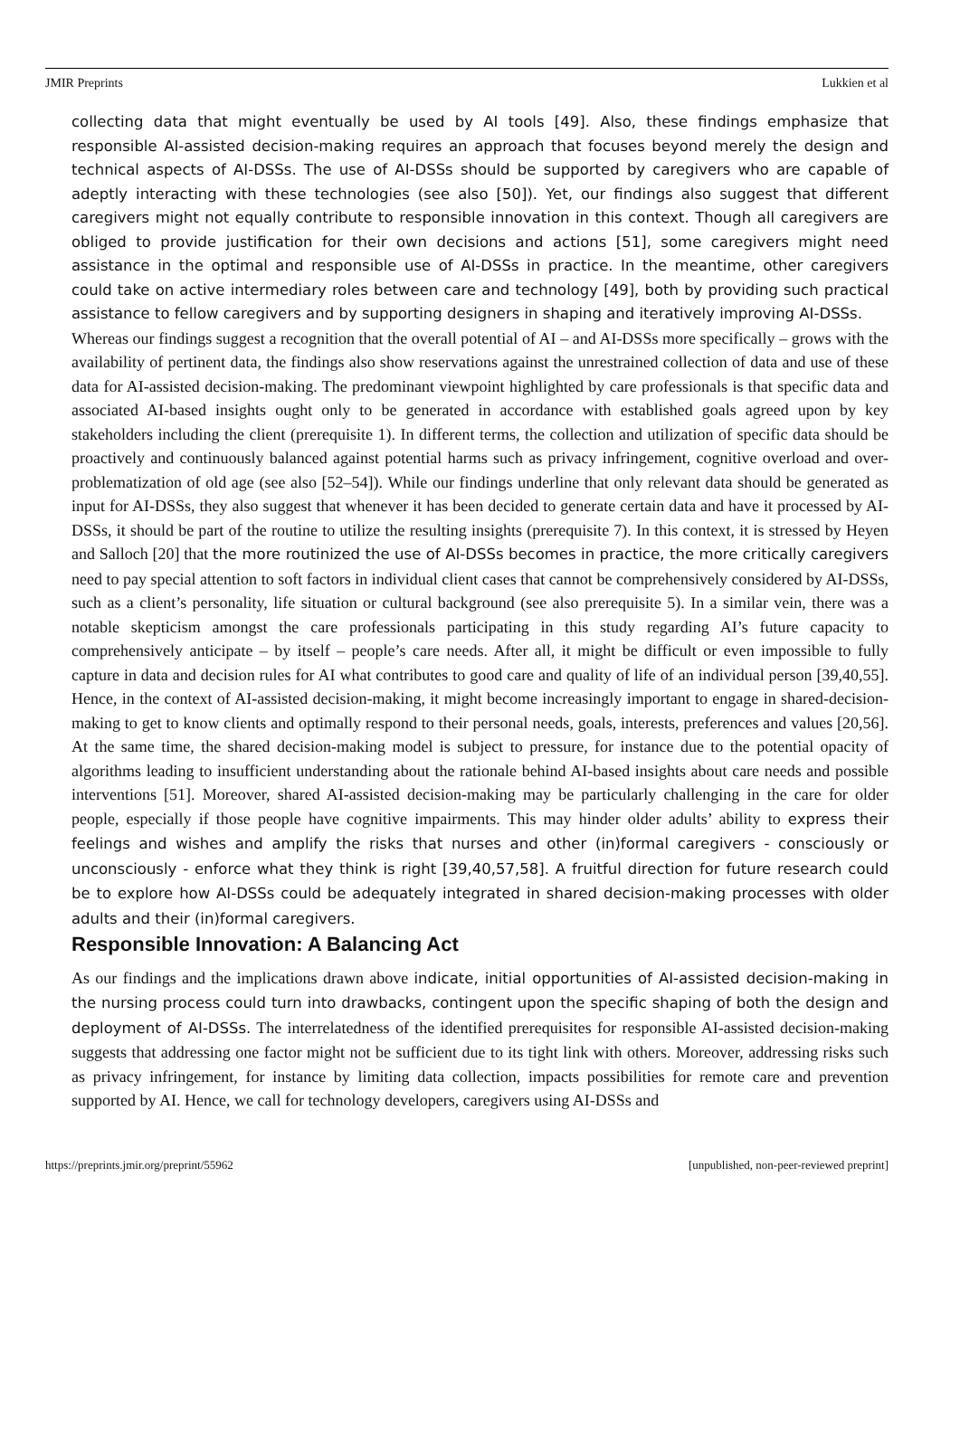JMIR Preprints Lukkien et al
collecting data that might eventually be used by AI tools [49]. Also, these findings emphasize that responsible AI-assisted decision-making requires an approach that focuses beyond merely the design and technical aspects of AI-DSSs. The use of AI-DSSs should be supported by caregivers who are capable of adeptly interacting with these technologies (see also [50]). Yet, our findings also suggest that different caregivers might not equally contribute to responsible innovation in this context. Though all caregivers are obliged to provide justification for their own decisions and actions [51], some caregivers might need assistance in the optimal and responsible use of AI-DSSs in practice. In the meantime, other caregivers could take on active intermediary roles between care and technology [49], both by providing such practical assistance to fellow caregivers and by supporting designers in shaping and iteratively improving AI-DSSs.
Whereas our findings suggest a recognition that the overall potential of AI – and AI-DSSs more specifically – grows with the availability of pertinent data, the findings also show reservations against the unrestrained collection of data and use of these data for AI-assisted decision-making. The predominant viewpoint highlighted by care professionals is that specific data and associated AI-based insights ought only to be generated in accordance with established goals agreed upon by key stakeholders including the client (prerequisite 1). In different terms, the collection and utilization of specific data should be proactively and continuously balanced against potential harms such as privacy infringement, cognitive overload and over-problematization of old age (see also [52–54]). While our findings underline that only relevant data should be generated as input for AI-DSSs, they also suggest that whenever it has been decided to generate certain data and have it processed by AI-DSSs, it should be part of the routine to utilize the resulting insights (prerequisite 7). In this context, it is stressed by Heyen and Salloch [20] that the more routinized the use of AI-DSSs becomes in practice, the more critically caregivers need to pay special attention to soft factors in individual client cases that cannot be comprehensively considered by AI-DSSs, such as a client’s personality, life situation or cultural background (see also prerequisite 5). In a similar vein, there was a notable skepticism amongst the care professionals participating in this study regarding AI’s future capacity to comprehensively anticipate – by itself – people’s care needs. After all, it might be difficult or even impossible to fully capture in data and decision rules for AI what contributes to good care and quality of life of an individual person [39,40,55]. Hence, in the context of AI-assisted decision-making, it might become increasingly important to engage in shared-decision-making to get to know clients and optimally respond to their personal needs, goals, interests, preferences and values [20,56]. At the same time, the shared decision-making model is subject to pressure, for instance due to the potential opacity of algorithms leading to insufficient understanding about the rationale behind AI-based insights about care needs and possible interventions [51]. Moreover, shared AI-assisted decision-making may be particularly challenging in the care for older people, especially if those people have cognitive impairments. This may hinder older adults’ ability to express their feelings and wishes and amplify the risks that nurses and other (in)formal caregivers - consciously or unconsciously - enforce what they think is right [39,40,57,58]. A fruitful direction for future research could be to explore how AI-DSSs could be adequately integrated in shared decision-making processes with older adults and their (in)formal caregivers.
Responsible Innovation: A Balancing Act
As our findings and the implications drawn above indicate, initial opportunities of AI-assisted decision-making in the nursing process could turn into drawbacks, contingent upon the specific shaping of both the design and deployment of AI-DSSs. The interrelatedness of the identified prerequisites for responsible AI-assisted decision-making suggests that addressing one factor might not be sufficient due to its tight link with others. Moreover, addressing risks such as privacy infringement, for instance by limiting data collection, impacts possibilities for remote care and prevention supported by AI. Hence, we call for technology developers, caregivers using AI-DSSs and
https://preprints.jmir.org/preprint/55962 [unpublished, non-peer-reviewed preprint]